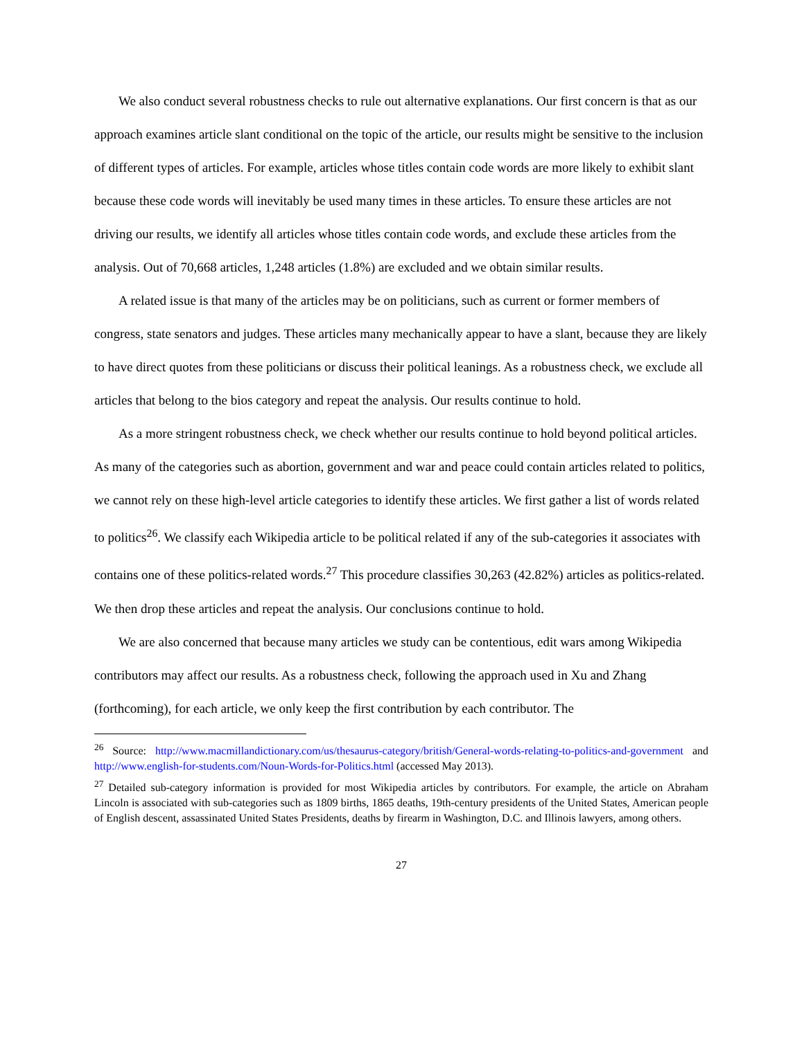We also conduct several robustness checks to rule out alternative explanations. Our first concern is that as our approach examines article slant conditional on the topic of the article, our results might be sensitive to the inclusion of different types of articles. For example, articles whose titles contain code words are more likely to exhibit slant because these code words will inevitably be used many times in these articles. To ensure these articles are not driving our results, we identify all articles whose titles contain code words, and exclude these articles from the analysis. Out of 70,668 articles, 1,248 articles (1.8%) are excluded and we obtain similar results.
A related issue is that many of the articles may be on politicians, such as current or former members of congress, state senators and judges. These articles many mechanically appear to have a slant, because they are likely to have direct quotes from these politicians or discuss their political leanings. As a robustness check, we exclude all articles that belong to the bios category and repeat the analysis. Our results continue to hold.
As a more stringent robustness check, we check whether our results continue to hold beyond political articles. As many of the categories such as abortion, government and war and peace could contain articles related to politics, we cannot rely on these high-level article categories to identify these articles. We first gather a list of words related to politics<sup>26</sup>. We classify each Wikipedia article to be political related if any of the sub-categories it associates with contains one of these politics-related words.<sup>27</sup> This procedure classifies 30,263 (42.82%) articles as politics-related. We then drop these articles and repeat the analysis. Our conclusions continue to hold.
We are also concerned that because many articles we study can be contentious, edit wars among Wikipedia contributors may affect our results. As a robustness check, following the approach used in Xu and Zhang (forthcoming), for each article, we only keep the first contribution by each contributor. The
<sup>26</sup> Source: http://www.macmillandictionary.com/us/thesaurus-category/british/General-words-relating-to-politics-and-government and http://www.english-for-students.com/Noun-Words-for-Politics.html (accessed May 2013).
<sup>27</sup> Detailed sub-category information is provided for most Wikipedia articles by contributors. For example, the article on Abraham Lincoln is associated with sub-categories such as 1809 births, 1865 deaths, 19th-century presidents of the United States, American people of English descent, assassinated United States Presidents, deaths by firearm in Washington, D.C. and Illinois lawyers, among others.
27